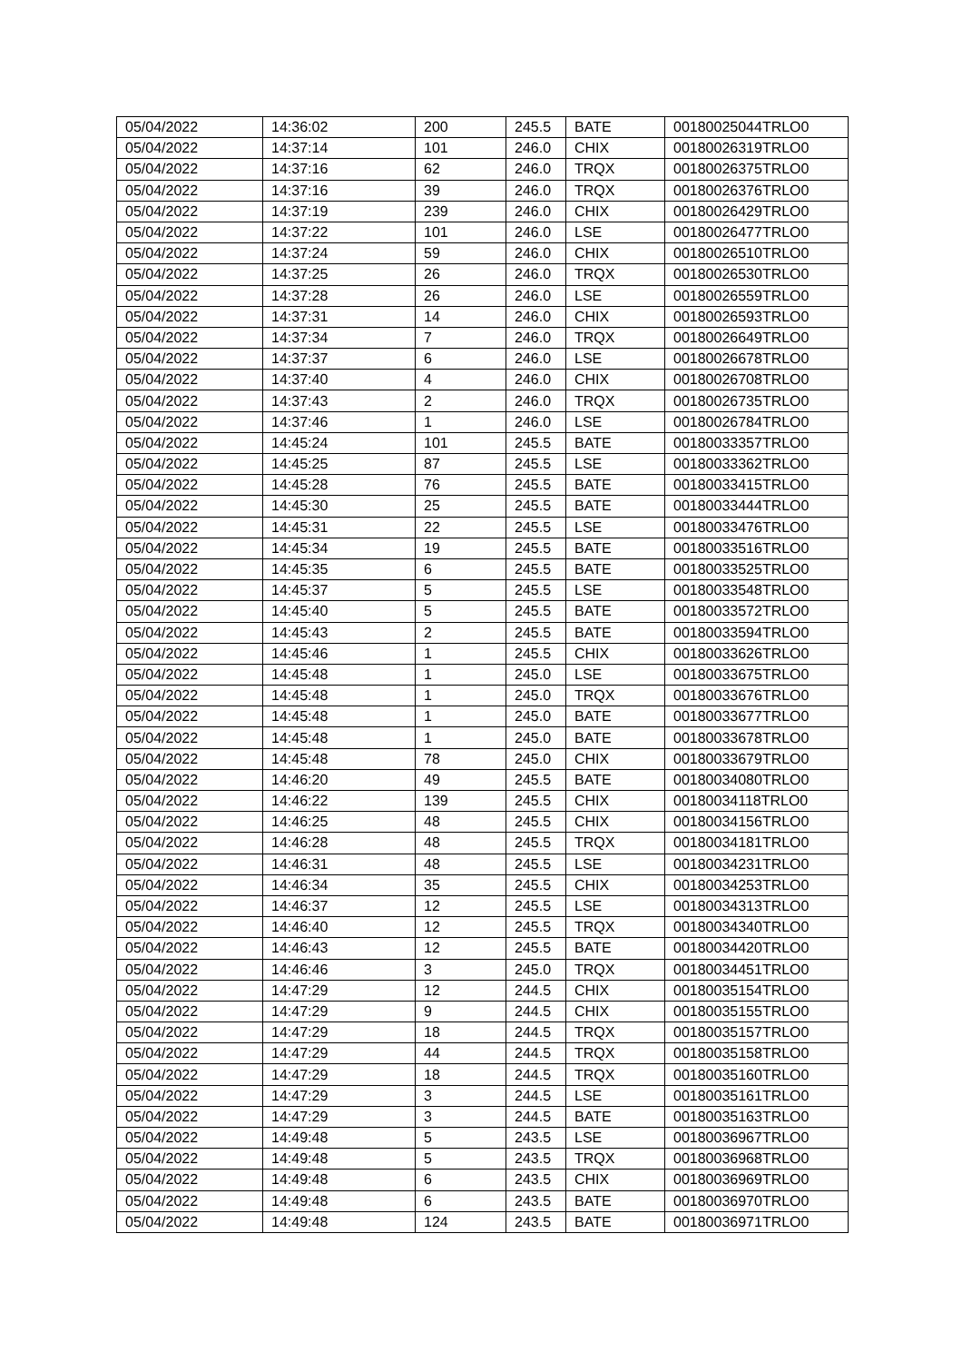| 05/04/2022 | 14:36:02 | 200 | 245.5 | BATE | 00180025044TRLO0 |
| 05/04/2022 | 14:37:14 | 101 | 246.0 | CHIX | 00180026319TRLO0 |
| 05/04/2022 | 14:37:16 | 62 | 246.0 | TRQX | 00180026375TRLO0 |
| 05/04/2022 | 14:37:16 | 39 | 246.0 | TRQX | 00180026376TRLO0 |
| 05/04/2022 | 14:37:19 | 239 | 246.0 | CHIX | 00180026429TRLO0 |
| 05/04/2022 | 14:37:22 | 101 | 246.0 | LSE | 00180026477TRLO0 |
| 05/04/2022 | 14:37:24 | 59 | 246.0 | CHIX | 00180026510TRLO0 |
| 05/04/2022 | 14:37:25 | 26 | 246.0 | TRQX | 00180026530TRLO0 |
| 05/04/2022 | 14:37:28 | 26 | 246.0 | LSE | 00180026559TRLO0 |
| 05/04/2022 | 14:37:31 | 14 | 246.0 | CHIX | 00180026593TRLO0 |
| 05/04/2022 | 14:37:34 | 7 | 246.0 | TRQX | 00180026649TRLO0 |
| 05/04/2022 | 14:37:37 | 6 | 246.0 | LSE | 00180026678TRLO0 |
| 05/04/2022 | 14:37:40 | 4 | 246.0 | CHIX | 00180026708TRLO0 |
| 05/04/2022 | 14:37:43 | 2 | 246.0 | TRQX | 00180026735TRLO0 |
| 05/04/2022 | 14:37:46 | 1 | 246.0 | LSE | 00180026784TRLO0 |
| 05/04/2022 | 14:45:24 | 101 | 245.5 | BATE | 00180033357TRLO0 |
| 05/04/2022 | 14:45:25 | 87 | 245.5 | LSE | 00180033362TRLO0 |
| 05/04/2022 | 14:45:28 | 76 | 245.5 | BATE | 00180033415TRLO0 |
| 05/04/2022 | 14:45:30 | 25 | 245.5 | BATE | 00180033444TRLO0 |
| 05/04/2022 | 14:45:31 | 22 | 245.5 | LSE | 00180033476TRLO0 |
| 05/04/2022 | 14:45:34 | 19 | 245.5 | BATE | 00180033516TRLO0 |
| 05/04/2022 | 14:45:35 | 6 | 245.5 | BATE | 00180033525TRLO0 |
| 05/04/2022 | 14:45:37 | 5 | 245.5 | LSE | 00180033548TRLO0 |
| 05/04/2022 | 14:45:40 | 5 | 245.5 | BATE | 00180033572TRLO0 |
| 05/04/2022 | 14:45:43 | 2 | 245.5 | BATE | 00180033594TRLO0 |
| 05/04/2022 | 14:45:46 | 1 | 245.5 | CHIX | 00180033626TRLO0 |
| 05/04/2022 | 14:45:48 | 1 | 245.0 | LSE | 00180033675TRLO0 |
| 05/04/2022 | 14:45:48 | 1 | 245.0 | TRQX | 00180033676TRLO0 |
| 05/04/2022 | 14:45:48 | 1 | 245.0 | BATE | 00180033677TRLO0 |
| 05/04/2022 | 14:45:48 | 1 | 245.0 | BATE | 00180033678TRLO0 |
| 05/04/2022 | 14:45:48 | 78 | 245.0 | CHIX | 00180033679TRLO0 |
| 05/04/2022 | 14:46:20 | 49 | 245.5 | BATE | 00180034080TRLO0 |
| 05/04/2022 | 14:46:22 | 139 | 245.5 | CHIX | 00180034118TRLO0 |
| 05/04/2022 | 14:46:25 | 48 | 245.5 | CHIX | 00180034156TRLO0 |
| 05/04/2022 | 14:46:28 | 48 | 245.5 | TRQX | 00180034181TRLO0 |
| 05/04/2022 | 14:46:31 | 48 | 245.5 | LSE | 00180034231TRLO0 |
| 05/04/2022 | 14:46:34 | 35 | 245.5 | CHIX | 00180034253TRLO0 |
| 05/04/2022 | 14:46:37 | 12 | 245.5 | LSE | 00180034313TRLO0 |
| 05/04/2022 | 14:46:40 | 12 | 245.5 | TRQX | 00180034340TRLO0 |
| 05/04/2022 | 14:46:43 | 12 | 245.5 | BATE | 00180034420TRLO0 |
| 05/04/2022 | 14:46:46 | 3 | 245.0 | TRQX | 00180034451TRLO0 |
| 05/04/2022 | 14:47:29 | 12 | 244.5 | CHIX | 00180035154TRLO0 |
| 05/04/2022 | 14:47:29 | 9 | 244.5 | CHIX | 00180035155TRLO0 |
| 05/04/2022 | 14:47:29 | 18 | 244.5 | TRQX | 00180035157TRLO0 |
| 05/04/2022 | 14:47:29 | 44 | 244.5 | TRQX | 00180035158TRLO0 |
| 05/04/2022 | 14:47:29 | 18 | 244.5 | TRQX | 00180035160TRLO0 |
| 05/04/2022 | 14:47:29 | 3 | 244.5 | LSE | 00180035161TRLO0 |
| 05/04/2022 | 14:47:29 | 3 | 244.5 | BATE | 00180035163TRLO0 |
| 05/04/2022 | 14:49:48 | 5 | 243.5 | LSE | 00180036967TRLO0 |
| 05/04/2022 | 14:49:48 | 5 | 243.5 | TRQX | 00180036968TRLO0 |
| 05/04/2022 | 14:49:48 | 6 | 243.5 | CHIX | 00180036969TRLO0 |
| 05/04/2022 | 14:49:48 | 6 | 243.5 | BATE | 00180036970TRLO0 |
| 05/04/2022 | 14:49:48 | 124 | 243.5 | BATE | 00180036971TRLO0 |